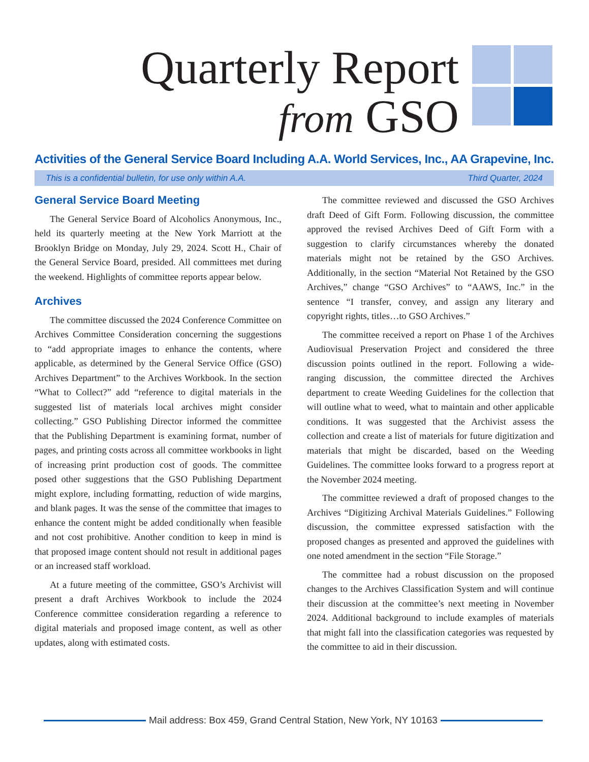Quarterly Report
from GSO
Activities of the General Service Board Including A.A. World Services, Inc., AA Grapevine, Inc.
This is a confidential bulletin, for use only within A.A. Third Quarter, 2024
General Service Board Meeting
The General Service Board of Alcoholics Anonymous, Inc., held its quarterly meeting at the New York Marriott at the Brooklyn Bridge on Monday, July 29, 2024. Scott H., Chair of the General Service Board, presided. All committees met during the weekend. Highlights of committee reports appear below.
Archives
The committee discussed the 2024 Conference Committee on Archives Committee Consideration concerning the suggestions to “add appropriate images to enhance the contents, where applicable, as determined by the General Service Office (GSO) Archives Department” to the Archives Workbook. In the section “What to Collect?” add “reference to digital materials in the suggested list of materials local archives might consider collecting.” GSO Publishing Director informed the committee that the Publishing Department is examining format, number of pages, and printing costs across all committee workbooks in light of increasing print production cost of goods. The committee posed other suggestions that the GSO Publishing Department might explore, including formatting, reduction of wide margins, and blank pages. It was the sense of the committee that images to enhance the content might be added conditionally when feasible and not cost prohibitive. Another condition to keep in mind is that proposed image content should not result in additional pages or an increased staff workload.
At a future meeting of the committee, GSO’s Archivist will present a draft Archives Workbook to include the 2024 Conference committee consideration regarding a reference to digital materials and proposed image content, as well as other updates, along with estimated costs.
The committee reviewed and discussed the GSO Archives draft Deed of Gift Form. Following discussion, the committee approved the revised Archives Deed of Gift Form with a suggestion to clarify circumstances whereby the donated materials might not be retained by the GSO Archives. Additionally, in the section “Material Not Retained by the GSO Archives,” change “GSO Archives” to “AAWS, Inc.” in the sentence “I transfer, convey, and assign any literary and copyright rights, titles…to GSO Archives.”
The committee received a report on Phase 1 of the Archives Audiovisual Preservation Project and considered the three discussion points outlined in the report. Following a wide-ranging discussion, the committee directed the Archives department to create Weeding Guidelines for the collection that will outline what to weed, what to maintain and other applicable conditions. It was suggested that the Archivist assess the collection and create a list of materials for future digitization and materials that might be discarded, based on the Weeding Guidelines. The committee looks forward to a progress report at the November 2024 meeting.
The committee reviewed a draft of proposed changes to the Archives “Digitizing Archival Materials Guidelines.” Following discussion, the committee expressed satisfaction with the proposed changes as presented and approved the guidelines with one noted amendment in the section “File Storage.”
The committee had a robust discussion on the proposed changes to the Archives Classification System and will continue their discussion at the committee’s next meeting in November 2024. Additional background to include examples of materials that might fall into the classification categories was requested by the committee to aid in their discussion.
Mail address: Box 459, Grand Central Station, New York, NY 10163